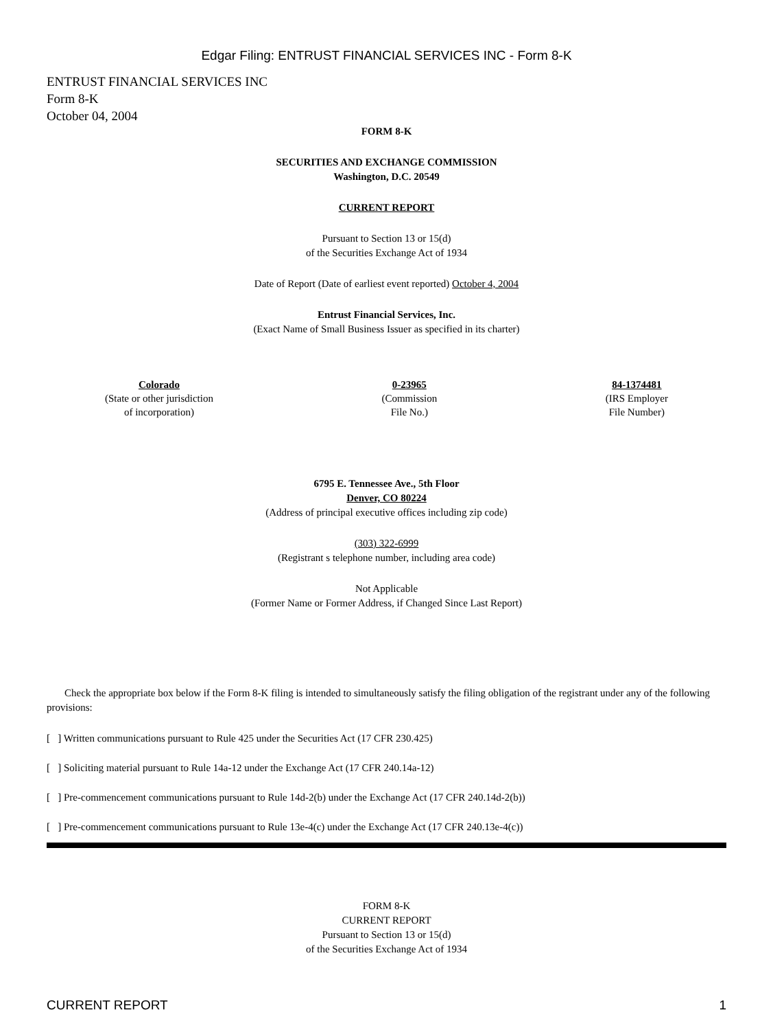Edgar Filing: ENTRUST FINANCIAL SERVICES INC - Form 8-K
ENTRUST FINANCIAL SERVICES INC
Form 8-K
October 04, 2004
FORM 8-K
SECURITIES AND EXCHANGE COMMISSION
Washington, D.C. 20549
CURRENT REPORT
Pursuant to Section 13 or 15(d)
of the Securities Exchange Act of 1934
Date of Report (Date of earliest event reported) October 4, 2004
Entrust Financial Services, Inc.
(Exact Name of Small Business Issuer as specified in its charter)
Colorado
(State or other jurisdiction
of incorporation)
0-23965
(Commission
File No.)
84-1374481
(IRS Employer
File Number)
6795 E. Tennessee Ave., 5th Floor
Denver, CO 80224
(Address of principal executive offices including zip code)
(303) 322-6999
(Registrant s telephone number, including area code)
Not Applicable
(Former Name or Former Address, if Changed Since Last Report)
Check the appropriate box below if the Form 8-K filing is intended to simultaneously satisfy the filing obligation of the registrant under any of the following provisions:
[ ] Written communications pursuant to Rule 425 under the Securities Act (17 CFR 230.425)
[ ] Soliciting material pursuant to Rule 14a-12 under the Exchange Act (17 CFR 240.14a-12)
[ ] Pre-commencement communications pursuant to Rule 14d-2(b) under the Exchange Act (17 CFR 240.14d-2(b))
[ ] Pre-commencement communications pursuant to Rule 13e-4(c) under the Exchange Act (17 CFR 240.13e-4(c))
FORM 8-K
CURRENT REPORT
Pursuant to Section 13 or 15(d)
of the Securities Exchange Act of 1934
CURRENT REPORT 1